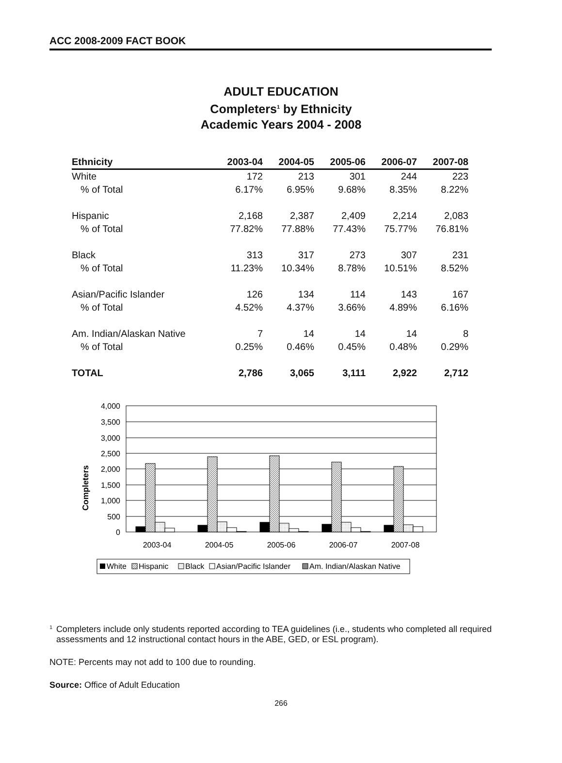ACC 2008-2009 FACT BOOK
ADULT EDUCATION
Completers<sup>1</sup> by Ethnicity
Academic Years 2004 - 2008
| Ethnicity | 2003-04 | 2004-05 | 2005-06 | 2006-07 | 2007-08 |
| --- | --- | --- | --- | --- | --- |
| White | 172 | 213 | 301 | 244 | 223 |
| % of Total | 6.17% | 6.95% | 9.68% | 8.35% | 8.22% |
| Hispanic | 2,168 | 2,387 | 2,409 | 2,214 | 2,083 |
| % of Total | 77.82% | 77.88% | 77.43% | 75.77% | 76.81% |
| Black | 313 | 317 | 273 | 307 | 231 |
| % of Total | 11.23% | 10.34% | 8.78% | 10.51% | 8.52% |
| Asian/Pacific Islander | 126 | 134 | 114 | 143 | 167 |
| % of Total | 4.52% | 4.37% | 3.66% | 4.89% | 6.16% |
| Am. Indian/Alaskan Native | 7 | 14 | 14 | 14 | 8 |
| % of Total | 0.25% | 0.46% | 0.45% | 0.48% | 0.29% |
| TOTAL | 2,786 | 3,065 | 3,111 | 2,922 | 2,712 |
Completers
4,000
3,500
3,000
2,500
2,000
1,500
1,000
500
0
2003-04
2004-05
2005-06
2006-07
2007-08
White
Hispanic
Black
Asian/Pacific Islander
Am. Indian/Alaskan Native
<sup>1</sup>
Completers include only students reported according to TEA guidelines (i.e., students who completed all required assessments and 12 instructional contact hours in the ABE, GED, or ESL program).
NOTE: Percents may not add to 100 due to rounding.
Source: Office of Adult Education
266